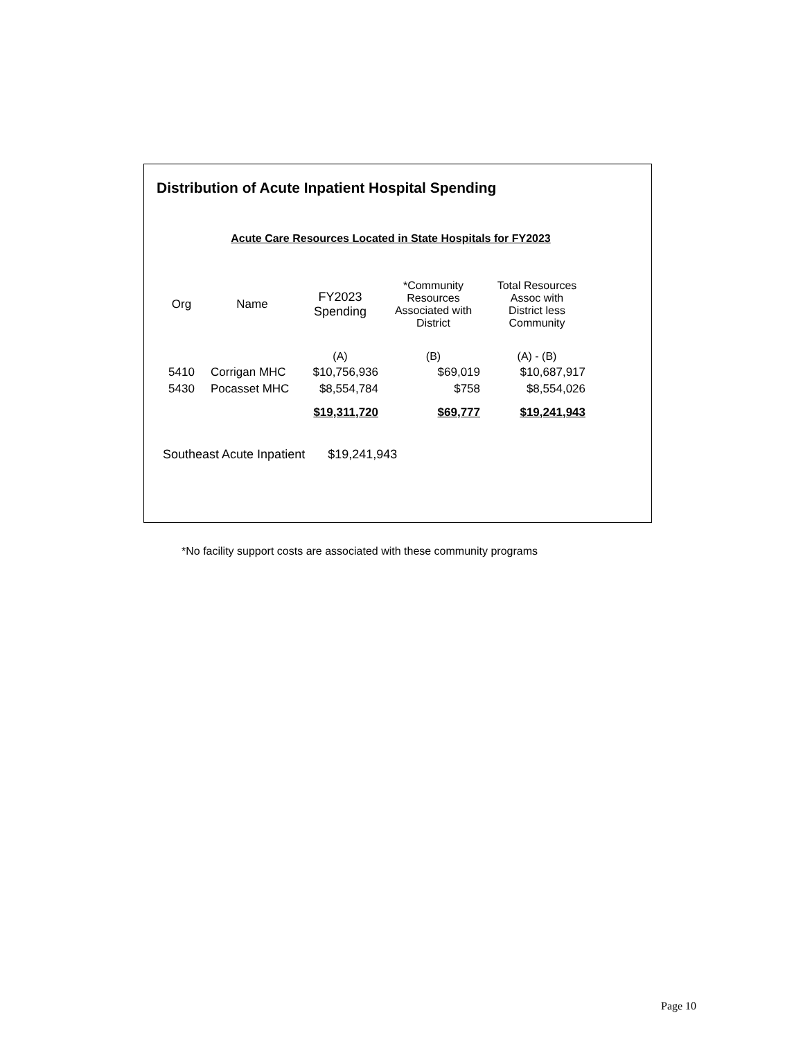Distribution of Acute Inpatient Hospital Spending
Acute Care Resources Located in State Hospitals for FY2023
| Org | Name | FY2023 Spending | *Community Resources Associated with District | Total Resources Assoc with District less Community |
| --- | --- | --- | --- | --- |
| | | (A) | (B) | (A) - (B) |
| 5410 | Corrigan MHC | $10,756,936 | $69,019 | $10,687,917 |
| 5430 | Pocasset MHC | $8,554,784 | $758 | $8,554,026 |
| | | $19,311,720 | $69,777 | $19,241,943 |
Southeast Acute Inpatient $19,241,943
*No facility support costs are associated with these community programs
Page 10